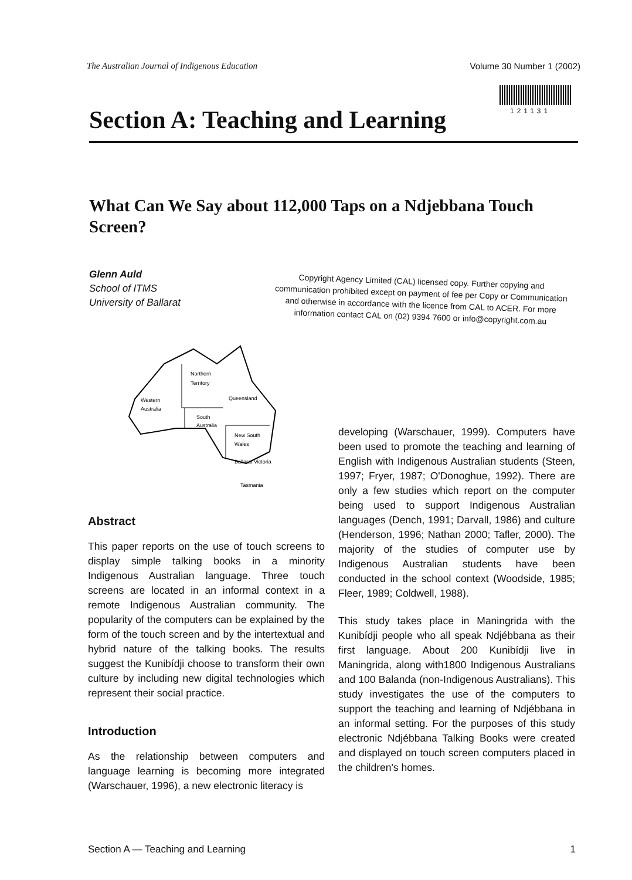The Australian Journal of Indigenous Education Volume 30 Number 1 (2002)
Section A: Teaching and Learning
121131
What Can We Say about 112,000 Taps on a Ndjebbana Touch Screen?
Glenn Auld
School of ITMS
University of Ballarat
Copyright Agency Limited (CAL) licensed copy. Further copying and communication prohibited except on payment of fee per Copy or Communication and otherwise in accordance with the licence from CAL to ACER. For more information contact CAL on (02) 9394 7600 or info@copyright.com.au
Northern
Territory
Western
Australia
Queensland
South
Australia
New South
Wales
Ballarat Victoria
Tasmania
Abstract
This paper reports on the use of touch screens to display simple talking books in a minority Indigenous Australian language. Three touch screens are located in an informal context in a remote Indigenous Australian community. The popularity of the computers can be explained by the form of the touch screen and by the intertextual and hybrid nature of the talking books. The results suggest the Kunibídji choose to transform their own culture by including new digital technologies which represent their social practice.
Introduction
As the relationship between computers and language learning is becoming more integrated (Warschauer, 1996), a new electronic literacy is
developing (Warschauer, 1999). Computers have been used to promote the teaching and learning of English with Indigenous Australian students (Steen, 1997; Fryer, 1987; O'Donoghue, 1992). There are only a few studies which report on the computer being used to support Indigenous Australian languages (Dench, 1991; Darvall, 1986) and culture (Henderson, 1996; Nathan 2000; Tafler, 2000). The majority of the studies of computer use by Indigenous Australian students have been conducted in the school context (Woodside, 1985; Fleer, 1989; Coldwell, 1988).
This study takes place in Maningrida with the Kunibídji people who all speak Ndjébbana as their first language. About 200 Kunibídji live in Maningrida, along with1800 Indigenous Australians and 100 Balanda (non-Indigenous Australians). This study investigates the use of the computers to support the teaching and learning of Ndjébbana in an informal setting. For the purposes of this study electronic Ndjébbana Talking Books were created and displayed on touch screen computers placed in the children's homes.
Section A — Teaching and Learning 1